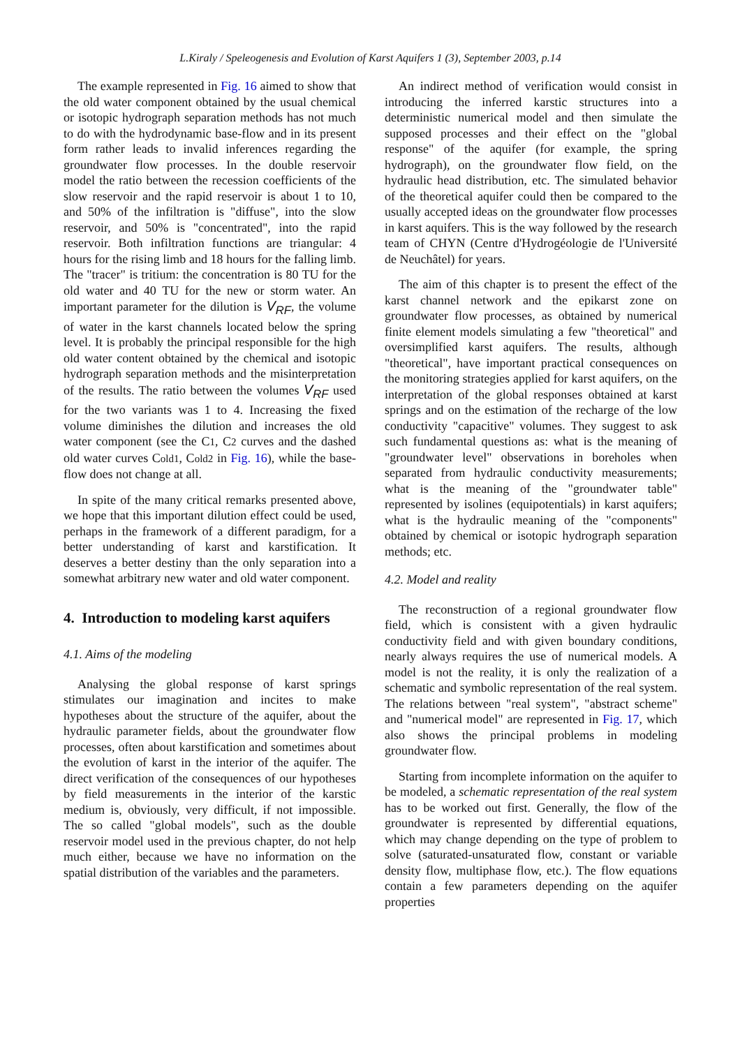L.Kiraly / Speleogenesis and Evolution of Karst Aquifers 1 (3), September 2003, p.14
The example represented in Fig. 16 aimed to show that the old water component obtained by the usual chemical or isotopic hydrograph separation methods has not much to do with the hydrodynamic base-flow and in its present form rather leads to invalid inferences regarding the groundwater flow processes. In the double reservoir model the ratio between the recession coefficients of the slow reservoir and the rapid reservoir is about 1 to 10, and 50% of the infiltration is "diffuse", into the slow reservoir, and 50% is "concentrated", into the rapid reservoir. Both infiltration functions are triangular: 4 hours for the rising limb and 18 hours for the falling limb. The "tracer" is tritium: the concentration is 80 TU for the old water and 40 TU for the new or storm water. An important parameter for the dilution is V<sub>RF</sub>, the volume of water in the karst channels located below the spring level. It is probably the principal responsible for the high old water content obtained by the chemical and isotopic hydrograph separation methods and the misinterpretation of the results. The ratio between the volumes V<sub>RF</sub> used for the two variants was 1 to 4. Increasing the fixed volume diminishes the dilution and increases the old water component (see the C1, C2 curves and the dashed old water curves Cold1, Cold2 in Fig. 16), while the base-flow does not change at all.
In spite of the many critical remarks presented above, we hope that this important dilution effect could be used, perhaps in the framework of a different paradigm, for a better understanding of karst and karstification. It deserves a better destiny than the only separation into a somewhat arbitrary new water and old water component.
4. Introduction to modeling karst aquifers
4.1. Aims of the modeling
Analysing the global response of karst springs stimulates our imagination and incites to make hypotheses about the structure of the aquifer, about the hydraulic parameter fields, about the groundwater flow processes, often about karstification and sometimes about the evolution of karst in the interior of the aquifer. The direct verification of the consequences of our hypotheses by field measurements in the interior of the karstic medium is, obviously, very difficult, if not impossible. The so called "global models", such as the double reservoir model used in the previous chapter, do not help much either, because we have no information on the spatial distribution of the variables and the parameters.
An indirect method of verification would consist in introducing the inferred karstic structures into a deterministic numerical model and then simulate the supposed processes and their effect on the "global response" of the aquifer (for example, the spring hydrograph), on the groundwater flow field, on the hydraulic head distribution, etc. The simulated behavior of the theoretical aquifer could then be compared to the usually accepted ideas on the groundwater flow processes in karst aquifers. This is the way followed by the research team of CHYN (Centre d'Hydrogéologie de l'Université de Neuchâtel) for years.
The aim of this chapter is to present the effect of the karst channel network and the epikarst zone on groundwater flow processes, as obtained by numerical finite element models simulating a few "theoretical" and oversimplified karst aquifers. The results, although "theoretical", have important practical consequences on the monitoring strategies applied for karst aquifers, on the interpretation of the global responses obtained at karst springs and on the estimation of the recharge of the low conductivity "capacitive" volumes. They suggest to ask such fundamental questions as: what is the meaning of "groundwater level" observations in boreholes when separated from hydraulic conductivity measurements; what is the meaning of the "groundwater table" represented by isolines (equipotentials) in karst aquifers; what is the hydraulic meaning of the "components" obtained by chemical or isotopic hydrograph separation methods; etc.
4.2. Model and reality
The reconstruction of a regional groundwater flow field, which is consistent with a given hydraulic conductivity field and with given boundary conditions, nearly always requires the use of numerical models. A model is not the reality, it is only the realization of a schematic and symbolic representation of the real system. The relations between "real system", "abstract scheme" and "numerical model" are represented in Fig. 17, which also shows the principal problems in modeling groundwater flow.
Starting from incomplete information on the aquifer to be modeled, a schematic representation of the real system has to be worked out first. Generally, the flow of the groundwater is represented by differential equations, which may change depending on the type of problem to solve (saturated-unsaturated flow, constant or variable density flow, multiphase flow, etc.). The flow equations contain a few parameters depending on the aquifer properties